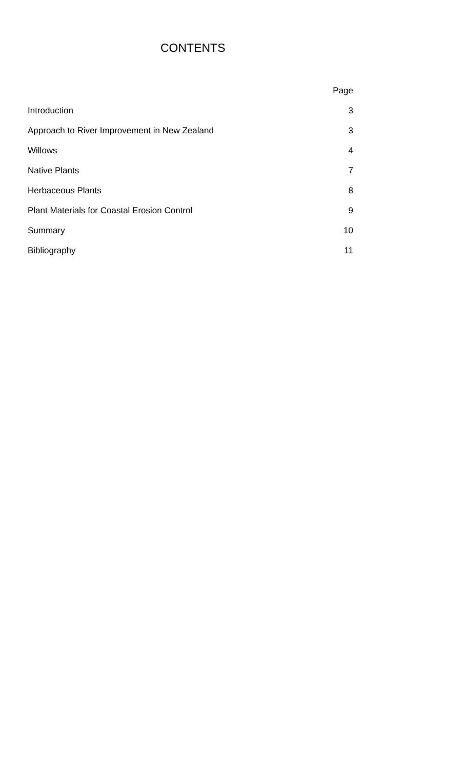CONTENTS
| | Page |
| --- | --- |
| Introduction | 3 |
| Approach to River Improvement in New Zealand | 3 |
| Willows | 4 |
| Native Plants | 7 |
| Herbaceous Plants | 8 |
| Plant Materials for Coastal Erosion Control | 9 |
| Summary | 10 |
| Bibliography | 11 |